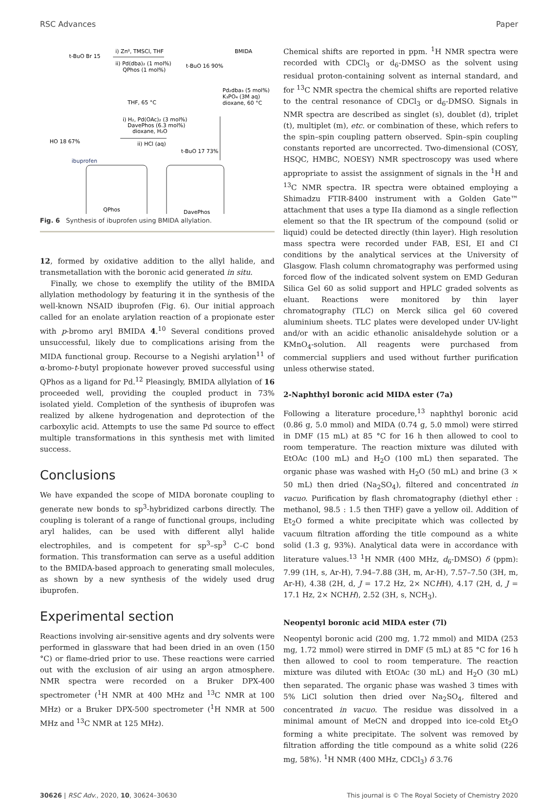RSC Advances Paper
t-BuO Br 15
i) Zn⁰, TMSCl, THF
ii) Pd(dba)₂ (1 mol%)
QPhos (1 mol%)
t-BuO 16 90%
BMIDA
THF, 65 °C
Pd₂dba₃ (5 mol%)
K₃PO₄ (3M aq)
dioxane, 60 °C
i) H₂, Pd(OAc)₂ (3 mol%)
DavePhos (6.3 mol%)
dioxane, H₂O
ii) HCl (aq)
HO 18 67%
ibuprofen
t-BuO 17 73%
QPhos
DavePhos
Fig. 6 Synthesis of ibuprofen using BMIDA allylation.
12, formed by oxidative addition to the allyl halide, and transmetallation with the boronic acid generated in situ.
Finally, we chose to exemplify the utility of the BMIDA allylation methodology by featuring it in the synthesis of the well-known NSAID ibuprofen (Fig. 6). Our initial approach called for an enolate arylation reaction of a propionate ester with p-bromo aryl BMIDA 4.<sup>10</sup> Several conditions proved unsuccessful, likely due to complications arising from the MIDA functional group. Recourse to a Negishi arylation<sup>11</sup> of α-bromo-t-butyl propionate however proved successful using QPhos as a ligand for Pd.<sup>12</sup> Pleasingly, BMIDA allylation of 16 proceeded well, providing the coupled product in 73% isolated yield. Completion of the synthesis of ibuprofen was realized by alkene hydrogenation and deprotection of the carboxylic acid. Attempts to use the same Pd source to effect multiple transformations in this synthesis met with limited success.
Conclusions
We have expanded the scope of MIDA boronate coupling to generate new bonds to sp<sup>3</sup>-hybridized carbons directly. The coupling is tolerant of a range of functional groups, including aryl halides, can be used with different allyl halide electrophiles, and is competent for sp<sup>3</sup>–sp<sup>3</sup> C–C bond formation. This transformation can serve as a useful addition to the BMIDA-based approach to generating small molecules, as shown by a new synthesis of the widely used drug ibuprofen.
Experimental section
Reactions involving air-sensitive agents and dry solvents were performed in glassware that had been dried in an oven (150 °C) or flame-dried prior to use. These reactions were carried out with the exclusion of air using an argon atmosphere. NMR spectra were recorded on a Bruker DPX-400 spectrometer (<sup>1</sup>H NMR at 400 MHz and <sup>13</sup>C NMR at 100 MHz) or a Bruker DPX-500 spectrometer (<sup>1</sup>H NMR at 500 MHz and <sup>13</sup>C NMR at 125 MHz).
Chemical shifts are reported in ppm. <sup>1</sup>H NMR spectra were recorded with CDCl<sub>3</sub> or d<sub>6</sub>-DMSO as the solvent using residual proton-containing solvent as internal standard, and for <sup>13</sup>C NMR spectra the chemical shifts are reported relative to the central resonance of CDCl<sub>3</sub> or d<sub>6</sub>-DMSO. Signals in NMR spectra are described as singlet (s), doublet (d), triplet (t), multiplet (m), etc. or combination of these, which refers to the spin–spin coupling pattern observed. Spin–spin coupling constants reported are uncorrected. Two-dimensional (COSY, HSQC, HMBC, NOESY) NMR spectroscopy was used where appropriate to assist the assignment of signals in the <sup>1</sup>H and <sup>13</sup>C NMR spectra. IR spectra were obtained employing a Shimadzu FTIR-8400 instrument with a Golden Gate™ attachment that uses a type IIa diamond as a single reflection element so that the IR spectrum of the compound (solid or liquid) could be detected directly (thin layer). High resolution mass spectra were recorded under FAB, ESI, EI and CI conditions by the analytical services at the University of Glasgow. Flash column chromatography was performed using forced flow of the indicated solvent system on EMD Geduran Silica Gel 60 as solid support and HPLC graded solvents as eluant. Reactions were monitored by thin layer chromatography (TLC) on Merck silica gel 60 covered aluminium sheets. TLC plates were developed under UV-light and/or with an acidic ethanolic anisaldehyde solution or a KMnO<sub>4</sub>-solution. All reagents were purchased from commercial suppliers and used without further purification unless otherwise stated.
2-Naphthyl boronic acid MIDA ester (7a)
Following a literature procedure,<sup>13</sup> naphthyl boronic acid (0.86 g, 5.0 mmol) and MIDA (0.74 g, 5.0 mmol) were stirred in DMF (15 mL) at 85 °C for 16 h then allowed to cool to room temperature. The reaction mixture was diluted with EtOAc (100 mL) and H<sub>2</sub>O (100 mL) then separated. The organic phase was washed with H<sub>2</sub>O (50 mL) and brine (3 × 50 mL) then dried (Na<sub>2</sub>SO<sub>4</sub>), filtered and concentrated in vacuo. Purification by flash chromatography (diethyl ether : methanol, 98.5 : 1.5 then THF) gave a yellow oil. Addition of Et<sub>2</sub>O formed a white precipitate which was collected by vacuum filtration affording the title compound as a white solid (1.3 g, 93%). Analytical data were in accordance with literature values.<sup>13</sup> <sup>1</sup>H NMR (400 MHz, d<sub>6</sub>-DMSO) δ (ppm): 7.99 (1H, s, Ar-H), 7.94–7.88 (3H, m, Ar-H), 7.57–7.50 (3H, m, Ar-H), 4.38 (2H, d, J = 17.2 Hz, 2× NCHH), 4.17 (2H, d, J = 17.1 Hz, 2× NCHH), 2.52 (3H, s, NCH<sub>3</sub>).
Neopentyl boronic acid MIDA ester (7l)
Neopentyl boronic acid (200 mg, 1.72 mmol) and MIDA (253 mg, 1.72 mmol) were stirred in DMF (5 mL) at 85 °C for 16 h then allowed to cool to room temperature. The reaction mixture was diluted with EtOAc (30 mL) and H<sub>2</sub>O (30 mL) then separated. The organic phase was washed 3 times with 5% LiCl solution then dried over Na<sub>2</sub>SO<sub>4</sub>, filtered and concentrated in vacuo. The residue was dissolved in a minimal amount of MeCN and dropped into ice-cold Et<sub>2</sub>O forming a white precipitate. The solvent was removed by filtration affording the title compound as a white solid (226 mg, 58%). <sup>1</sup>H NMR (400 MHz, CDCl<sub>3</sub>) δ 3.76
30626 | RSC Adv., 2020, 10, 30624–30630 This journal is © The Royal Society of Chemistry 2020